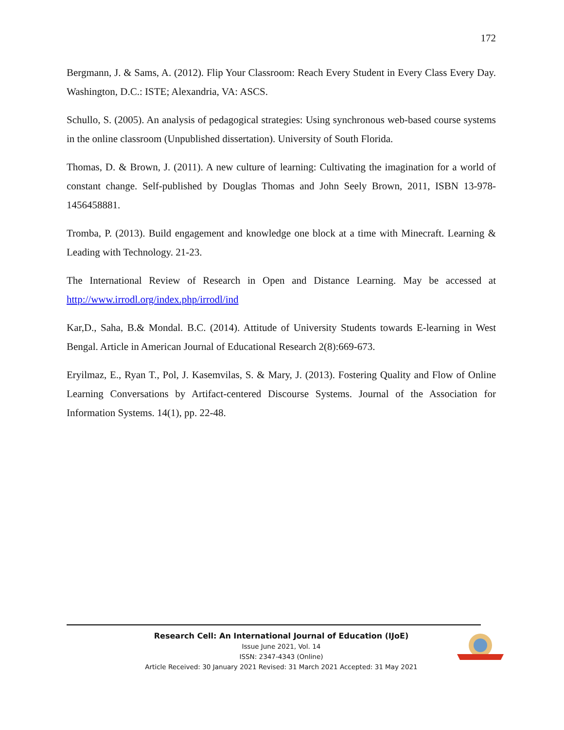172
Bergmann, J. & Sams, A. (2012). Flip Your Classroom: Reach Every Student in Every Class Every Day. Washington, D.C.: ISTE; Alexandria, VA: ASCS.
Schullo, S. (2005). An analysis of pedagogical strategies: Using synchronous web-based course systems in the online classroom (Unpublished dissertation). University of South Florida.
Thomas, D. & Brown, J. (2011). A new culture of learning: Cultivating the imagination for a world of constant change. Self-published by Douglas Thomas and John Seely Brown, 2011, ISBN 13-978-1456458881.
Tromba, P. (2013). Build engagement and knowledge one block at a time with Minecraft. Learning & Leading with Technology. 21-23.
The International Review of Research in Open and Distance Learning. May be accessed at http://www.irrodl.org/index.php/irrodl/ind
Kar,D., Saha, B.& Mondal. B.C. (2014). Attitude of University Students towards E-learning in West Bengal. Article in American Journal of Educational Research 2(8):669-673.
Eryilmaz, E., Ryan T., Pol, J. Kasemvilas, S. & Mary, J. (2013). Fostering Quality and Flow of Online Learning Conversations by Artifact-centered Discourse Systems. Journal of the Association for Information Systems. 14(1), pp. 22-48.
Research Cell: An International Journal of Education (IJoE)
Issue June 2021, Vol. 14
ISSN: 2347-4343 (Online)
Article Received: 30 January 2021 Revised: 31 March 2021 Accepted: 31 May 2021